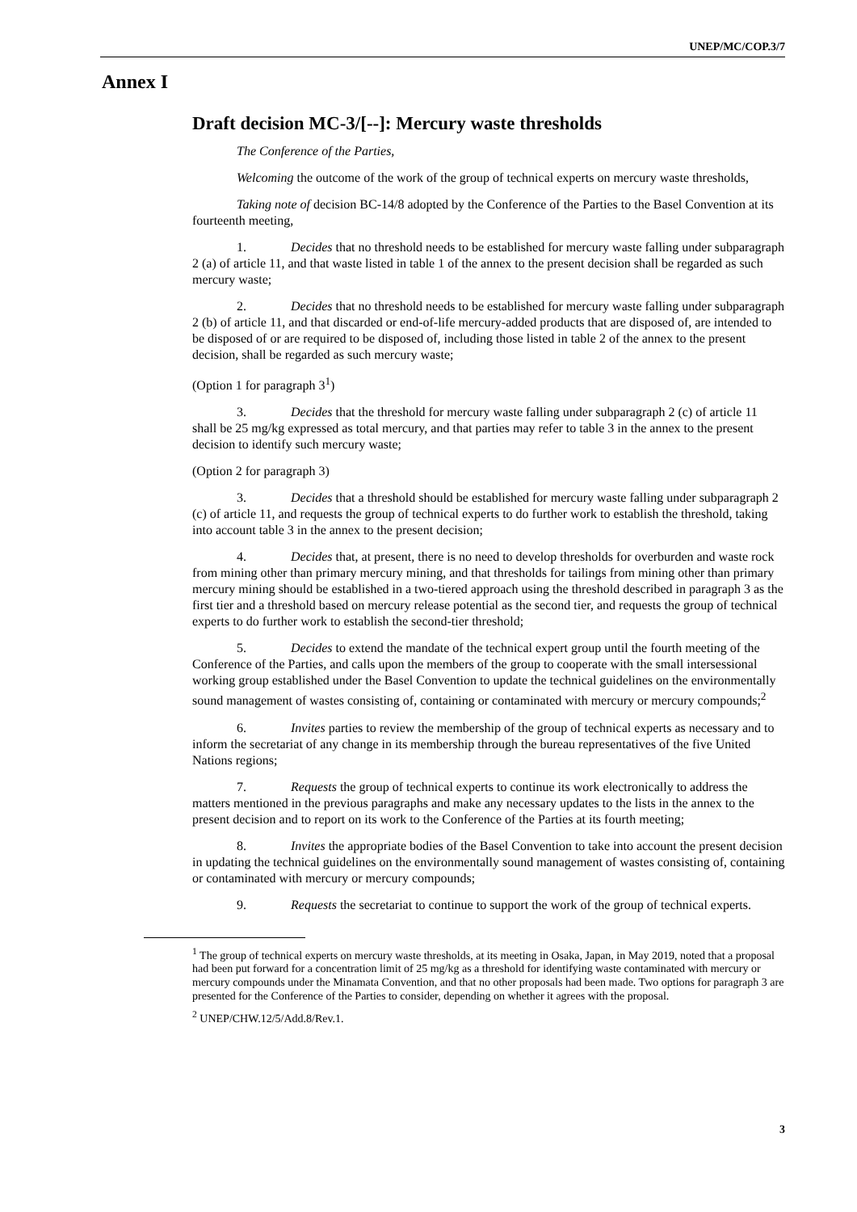UNEP/MC/COP.3/7
Annex I
Draft decision MC-3/[--]: Mercury waste thresholds
The Conference of the Parties,
Welcoming the outcome of the work of the group of technical experts on mercury waste thresholds,
Taking note of decision BC-14/8 adopted by the Conference of the Parties to the Basel Convention at its fourteenth meeting,
1. Decides that no threshold needs to be established for mercury waste falling under subparagraph 2 (a) of article 11, and that waste listed in table 1 of the annex to the present decision shall be regarded as such mercury waste;
2. Decides that no threshold needs to be established for mercury waste falling under subparagraph 2 (b) of article 11, and that discarded or end-of-life mercury-added products that are disposed of, are intended to be disposed of or are required to be disposed of, including those listed in table 2 of the annex to the present decision, shall be regarded as such mercury waste;
(Option 1 for paragraph 3<sup>1</sup>)
3. Decides that the threshold for mercury waste falling under subparagraph 2 (c) of article 11 shall be 25 mg/kg expressed as total mercury, and that parties may refer to table 3 in the annex to the present decision to identify such mercury waste;
(Option 2 for paragraph 3)
3. Decides that a threshold should be established for mercury waste falling under subparagraph 2 (c) of article 11, and requests the group of technical experts to do further work to establish the threshold, taking into account table 3 in the annex to the present decision;
4. Decides that, at present, there is no need to develop thresholds for overburden and waste rock from mining other than primary mercury mining, and that thresholds for tailings from mining other than primary mercury mining should be established in a two-tiered approach using the threshold described in paragraph 3 as the first tier and a threshold based on mercury release potential as the second tier, and requests the group of technical experts to do further work to establish the second-tier threshold;
5. Decides to extend the mandate of the technical expert group until the fourth meeting of the Conference of the Parties, and calls upon the members of the group to cooperate with the small intersessional working group established under the Basel Convention to update the technical guidelines on the environmentally sound management of wastes consisting of, containing or contaminated with mercury or mercury compounds;<sup>2</sup>
6. Invites parties to review the membership of the group of technical experts as necessary and to inform the secretariat of any change in its membership through the bureau representatives of the five United Nations regions;
7. Requests the group of technical experts to continue its work electronically to address the matters mentioned in the previous paragraphs and make any necessary updates to the lists in the annex to the present decision and to report on its work to the Conference of the Parties at its fourth meeting;
8. Invites the appropriate bodies of the Basel Convention to take into account the present decision in updating the technical guidelines on the environmentally sound management of wastes consisting of, containing or contaminated with mercury or mercury compounds;
9. Requests the secretariat to continue to support the work of the group of technical experts.
<sup>1</sup> The group of technical experts on mercury waste thresholds, at its meeting in Osaka, Japan, in May 2019, noted that a proposal had been put forward for a concentration limit of 25 mg/kg as a threshold for identifying waste contaminated with mercury or mercury compounds under the Minamata Convention, and that no other proposals had been made. Two options for paragraph 3 are presented for the Conference of the Parties to consider, depending on whether it agrees with the proposal.
<sup>2</sup> UNEP/CHW.12/5/Add.8/Rev.1.
3